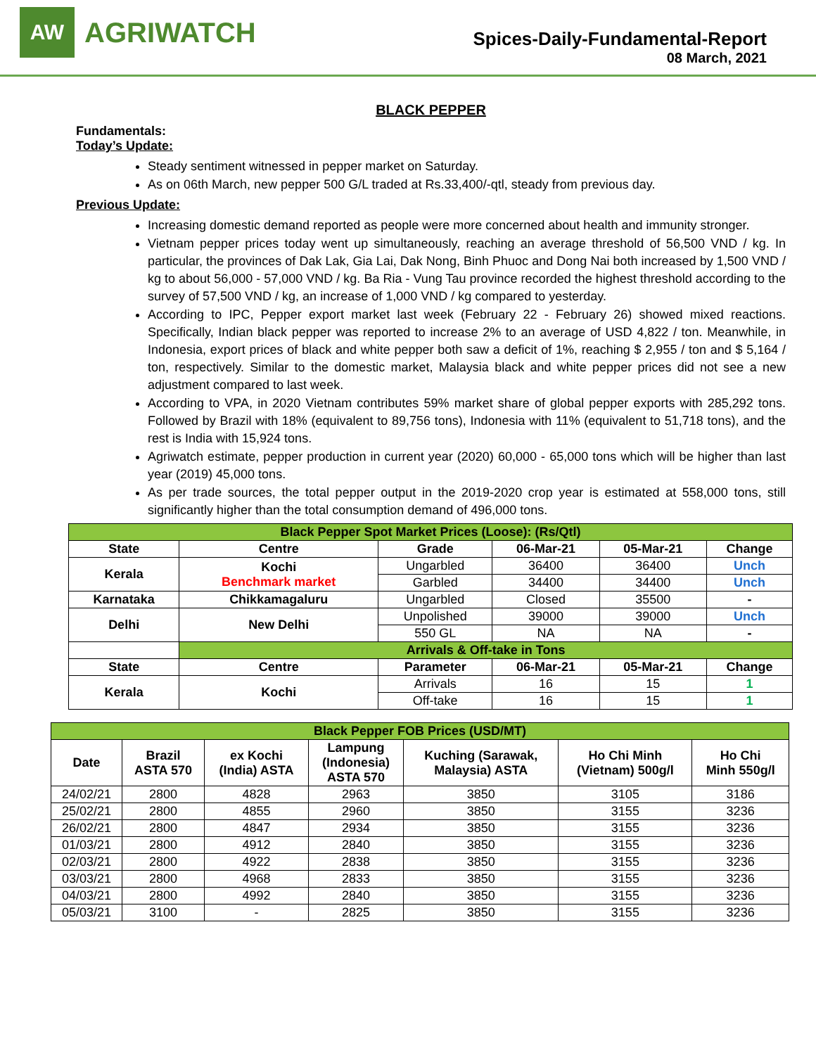AW
AGRIWATCH
Spices-Daily-Fundamental-Report
08 March, 2021
BLACK PEPPER
Fundamentals:
Today’s Update:
Steady sentiment witnessed in pepper market on Saturday.
As on 06th March, new pepper 500 G/L traded at Rs.33,400/-qtl, steady from previous day.
Previous Update:
Increasing domestic demand reported as people were more concerned about health and immunity stronger.
Vietnam pepper prices today went up simultaneously, reaching an average threshold of 56,500 VND / kg. In particular, the provinces of Dak Lak, Gia Lai, Dak Nong, Binh Phuoc and Dong Nai both increased by 1,500 VND / kg to about 56,000 - 57,000 VND / kg. Ba Ria - Vung Tau province recorded the highest threshold according to the survey of 57,500 VND / kg, an increase of 1,000 VND / kg compared to yesterday.
According to IPC, Pepper export market last week (February 22 - February 26) showed mixed reactions. Specifically, Indian black pepper was reported to increase 2% to an average of USD 4,822 / ton. Meanwhile, in Indonesia, export prices of black and white pepper both saw a deficit of 1%, reaching $ 2,955 / ton and $ 5,164 / ton, respectively. Similar to the domestic market, Malaysia black and white pepper prices did not see a new adjustment compared to last week.
According to VPA, in 2020 Vietnam contributes 59% market share of global pepper exports with 285,292 tons. Followed by Brazil with 18% (equivalent to 89,756 tons), Indonesia with 11% (equivalent to 51,718 tons), and the rest is India with 15,924 tons.
Agriwatch estimate, pepper production in current year (2020) 60,000 - 65,000 tons which will be higher than last year (2019) 45,000 tons.
As per trade sources, the total pepper output in the 2019-2020 crop year is estimated at 558,000 tons, still significantly higher than the total consumption demand of 496,000 tons.
| Black Pepper Spot Market Prices (Loose): (Rs/Qtl) | | | | | |
| State | Centre | Grade | 06-Mar-21 | 05-Mar-21 | Change |
| Kerala | Kochi Benchmark market | Ungarbled | 36400 | 36400 | Unch |
| | | Garbled | 34400 | 34400 | Unch |
| Karnataka | Chikkamagaluru | Ungarbled | Closed | 35500 | - |
| Delhi | New Delhi | Unpolished | 39000 | 39000 | Unch |
| | | 550 GL | NA | NA | - |
| | Arrivals & Off-take in Tons | | | | |
| State | Centre | Parameter | 06-Mar-21 | 05-Mar-21 | Change |
| Kerala | Kochi | Arrivals | 16 | 15 | 1 |
| | | Off-take | 16 | 15 | 1 |
| Black Pepper FOB Prices (USD/MT) | | | | | | |
| Date | Brazil ASTA 570 | ex Kochi (India) ASTA | Lampung (Indonesia) ASTA 570 | Kuching (Sarawak, Malaysia) ASTA | Ho Chi Minh (Vietnam) 500g/l | Ho Chi Minh 550g/l |
| 24/02/21 | 2800 | 4828 | 2963 | 3850 | 3105 | 3186 |
| 25/02/21 | 2800 | 4855 | 2960 | 3850 | 3155 | 3236 |
| 26/02/21 | 2800 | 4847 | 2934 | 3850 | 3155 | 3236 |
| 01/03/21 | 2800 | 4912 | 2840 | 3850 | 3155 | 3236 |
| 02/03/21 | 2800 | 4922 | 2838 | 3850 | 3155 | 3236 |
| 03/03/21 | 2800 | 4968 | 2833 | 3850 | 3155 | 3236 |
| 04/03/21 | 2800 | 4992 | 2840 | 3850 | 3155 | 3236 |
| 05/03/21 | 3100 | - | 2825 | 3850 | 3155 | 3236 |